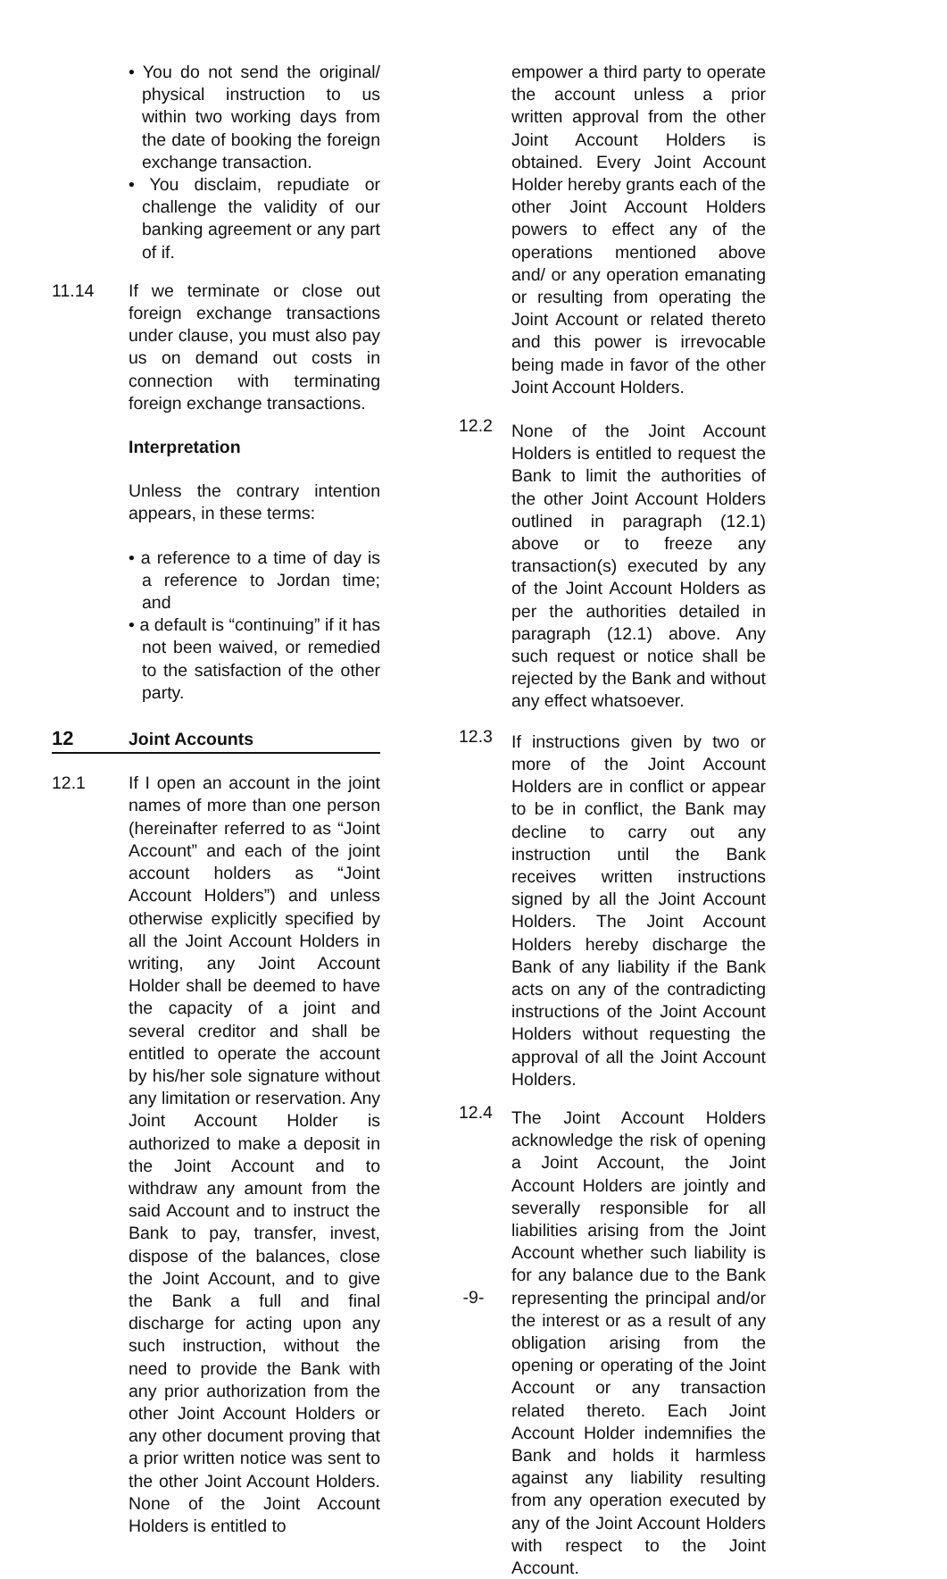• You do not send the original/ physical instruction to us within two working days from the date of booking the foreign exchange transaction.
• You disclaim, repudiate or challenge the validity of our banking agreement or any part of if.
11.14 If we terminate or close out foreign exchange transactions under clause, you must also pay us on demand out costs in connection with terminating foreign exchange transactions.
Interpretation
Unless the contrary intention appears, in these terms:
• a reference to a time of day is a reference to Jordan time; and
• a default is “continuing” if it has not been waived, or remedied to the satisfaction of the other party.
12 Joint Accounts
12.1 If I open an account in the joint names of more than one person (hereinafter referred to as “Joint Account” and each of the joint account holders as “Joint Account Holders”) and unless otherwise explicitly specified by all the Joint Account Holders in writing, any Joint Account Holder shall be deemed to have the capacity of a joint and several creditor and shall be entitled to operate the account by his/her sole signature without any limitation or reservation. Any Joint Account Holder is authorized to make a deposit in the Joint Account and to withdraw any amount from the said Account and to instruct the Bank to pay, transfer, invest, dispose of the balances, close the Joint Account, and to give the Bank a full and final discharge for acting upon any such instruction, without the need to provide the Bank with any prior authorization from the other Joint Account Holders or any other document proving that a prior written notice was sent to the other Joint Account Holders. None of the Joint Account Holders is entitled to
empower a third party to operate the account unless a prior written approval from the other Joint Account Holders is obtained. Every Joint Account Holder hereby grants each of the other Joint Account Holders powers to effect any of the operations mentioned above and/ or any operation emanating or resulting from operating the Joint Account or related thereto and this power is irrevocable being made in favor of the other Joint Account Holders.
12.2
None of the Joint Account Holders is entitled to request the Bank to limit the authorities of the other Joint Account Holders outlined in paragraph (12.1) above or to freeze any transaction(s) executed by any of the Joint Account Holders as per the authorities detailed in paragraph (12.1) above. Any such request or notice shall be rejected by the Bank and without any effect whatsoever.
12.3
If instructions given by two or more of the Joint Account Holders are in conflict or appear to be in conflict, the Bank may decline to carry out any instruction until the Bank receives written instructions signed by all the Joint Account Holders. The Joint Account Holders hereby discharge the Bank of any liability if the Bank acts on any of the contradicting instructions of the Joint Account Holders without requesting the approval of all the Joint Account Holders.
12.4
The Joint Account Holders acknowledge the risk of opening a Joint Account, the Joint Account Holders are jointly and severally responsible for all liabilities arising from the Joint Account whether such liability is for any balance due to the Bank representing the principal and/or the interest or as a result of any obligation arising from the opening or operating of the Joint Account or any transaction related thereto. Each Joint Account Holder indemnifies the Bank and holds it harmless against any liability resulting from any operation executed by any of the Joint Account Holders with respect to the Joint Account.
-9-